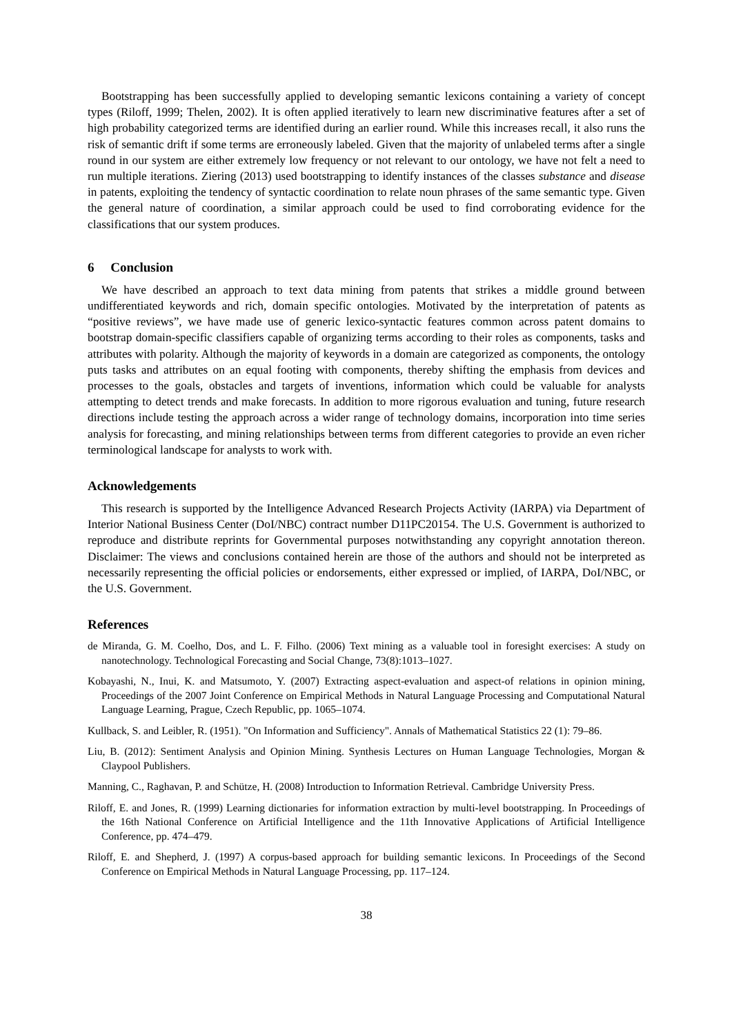Bootstrapping has been successfully applied to developing semantic lexicons containing a variety of concept types (Riloff, 1999; Thelen, 2002). It is often applied iteratively to learn new discriminative features after a set of high probability categorized terms are identified during an earlier round. While this increases recall, it also runs the risk of semantic drift if some terms are erroneously labeled. Given that the majority of unlabeled terms after a single round in our system are either extremely low frequency or not relevant to our ontology, we have not felt a need to run multiple iterations. Ziering (2013) used bootstrapping to identify instances of the classes substance and disease in patents, exploiting the tendency of syntactic coordination to relate noun phrases of the same semantic type. Given the general nature of coordination, a similar approach could be used to find corroborating evidence for the classifications that our system produces.
6 Conclusion
We have described an approach to text data mining from patents that strikes a middle ground between undifferentiated keywords and rich, domain specific ontologies. Motivated by the interpretation of patents as “positive reviews”, we have made use of generic lexico-syntactic features common across patent domains to bootstrap domain-specific classifiers capable of organizing terms according to their roles as components, tasks and attributes with polarity. Although the majority of keywords in a domain are categorized as components, the ontology puts tasks and attributes on an equal footing with components, thereby shifting the emphasis from devices and processes to the goals, obstacles and targets of inventions, information which could be valuable for analysts attempting to detect trends and make forecasts. In addition to more rigorous evaluation and tuning, future research directions include testing the approach across a wider range of technology domains, incorporation into time series analysis for forecasting, and mining relationships between terms from different categories to provide an even richer terminological landscape for analysts to work with.
Acknowledgements
This research is supported by the Intelligence Advanced Research Projects Activity (IARPA) via Department of Interior National Business Center (DoI/NBC) contract number D11PC20154. The U.S. Government is authorized to reproduce and distribute reprints for Governmental purposes notwithstanding any copyright annotation thereon. Disclaimer: The views and conclusions contained herein are those of the authors and should not be interpreted as necessarily representing the official policies or endorsements, either expressed or implied, of IARPA, DoI/NBC, or the U.S. Government.
References
de Miranda, G. M. Coelho, Dos, and L. F. Filho. (2006) Text mining as a valuable tool in foresight exercises: A study on nanotechnology. Technological Forecasting and Social Change, 73(8):1013–1027.
Kobayashi, N., Inui, K. and Matsumoto, Y. (2007) Extracting aspect-evaluation and aspect-of relations in opinion mining, Proceedings of the 2007 Joint Conference on Empirical Methods in Natural Language Processing and Computational Natural Language Learning, Prague, Czech Republic, pp. 1065–1074.
Kullback, S. and Leibler, R. (1951). "On Information and Sufficiency". Annals of Mathematical Statistics 22 (1): 79–86.
Liu, B. (2012): Sentiment Analysis and Opinion Mining. Synthesis Lectures on Human Language Technologies, Morgan & Claypool Publishers.
Manning, C., Raghavan, P. and Schütze, H. (2008) Introduction to Information Retrieval. Cambridge University Press.
Riloff, E. and Jones, R. (1999) Learning dictionaries for information extraction by multi-level bootstrapping. In Proceedings of the 16th National Conference on Artificial Intelligence and the 11th Innovative Applications of Artificial Intelligence Conference, pp. 474–479.
Riloff, E. and Shepherd, J. (1997) A corpus-based approach for building semantic lexicons. In Proceedings of the Second Conference on Empirical Methods in Natural Language Processing, pp. 117–124.
38